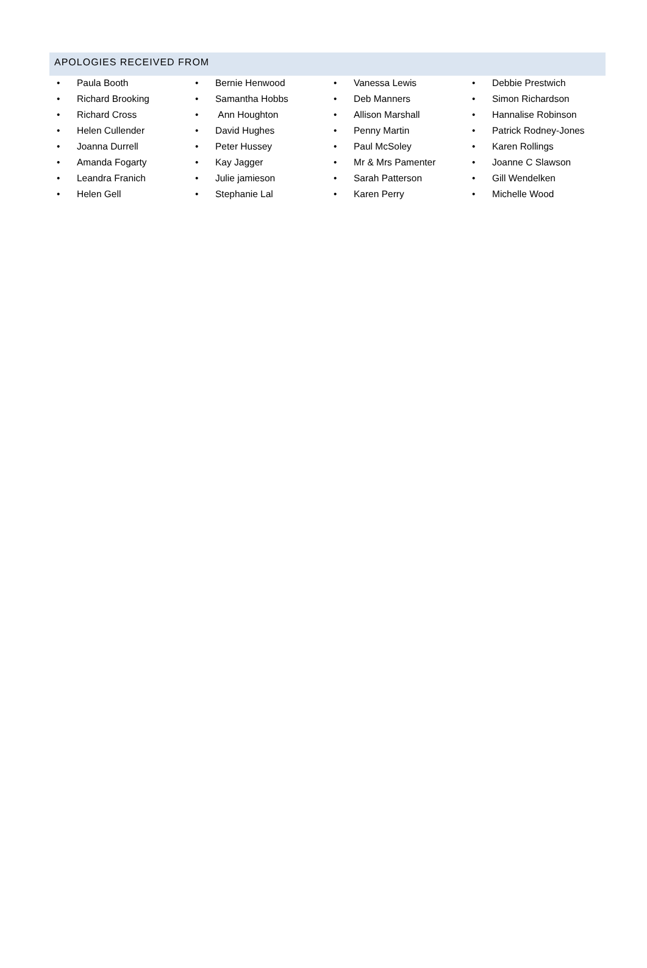APOLOGIES RECEIVED FROM
• Paula Booth
• Richard Brooking
• Richard Cross
• Helen Cullender
• Joanna Durrell
• Amanda Fogarty
• Leandra Franich
• Helen Gell
• Bernie Henwood
• Samantha Hobbs
• Ann Houghton
• David Hughes
• Peter Hussey
• Kay Jagger
• Julie jamieson
• Stephanie Lal
• Vanessa Lewis
• Deb Manners
• Allison Marshall
• Penny Martin
• Paul McSoley
• Mr & Mrs Pamenter
• Sarah Patterson
• Karen Perry
• Debbie Prestwich
• Simon Richardson
• Hannalise Robinson
• Patrick Rodney-Jones
• Karen Rollings
• Joanne C Slawson
• Gill Wendelken
• Michelle Wood